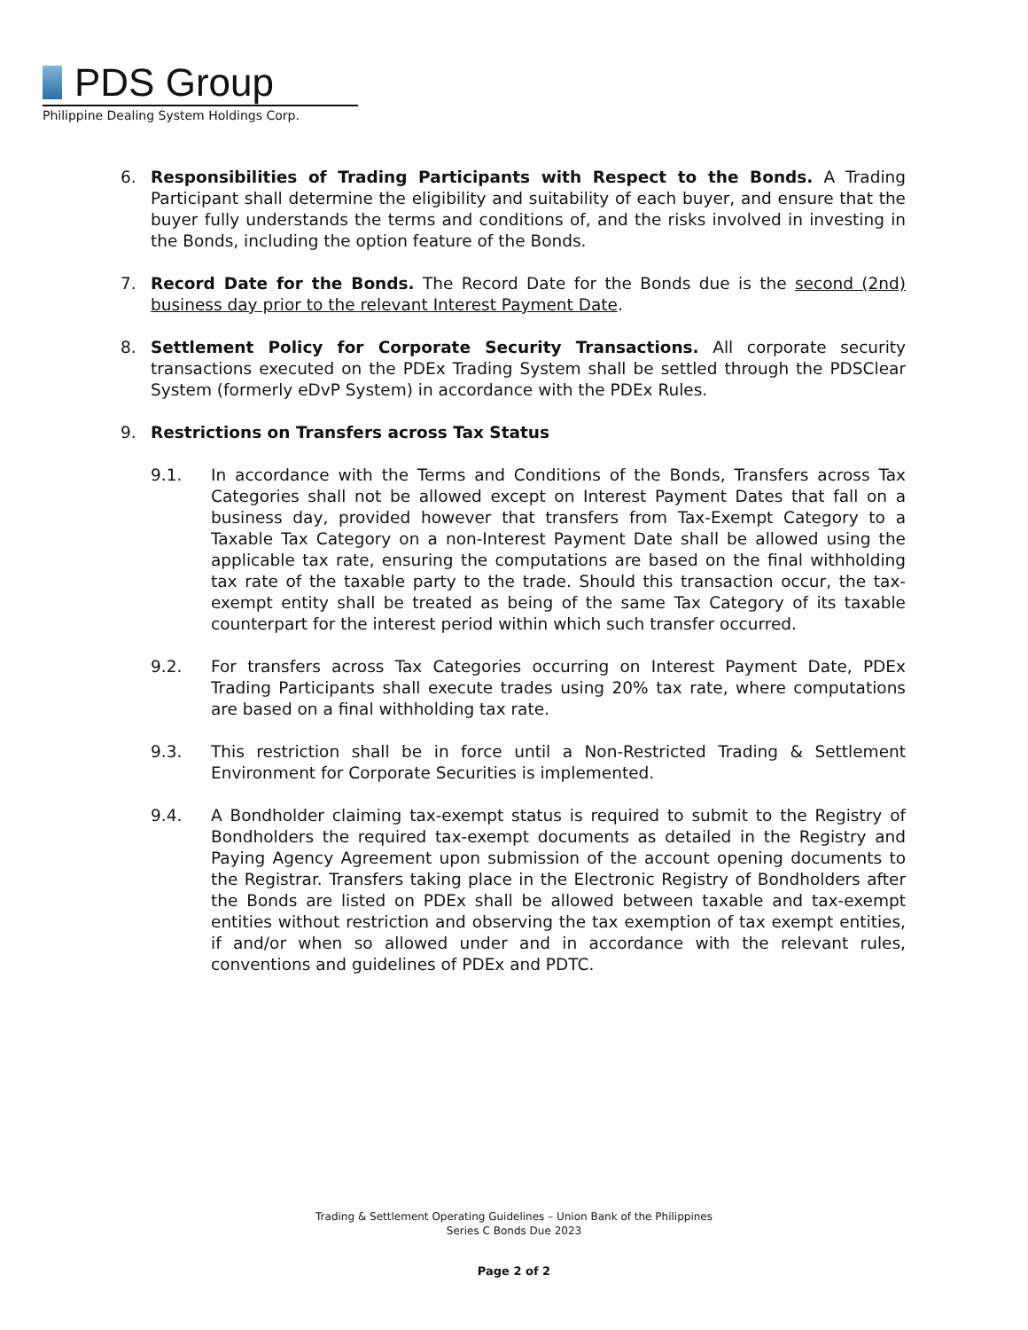PDS Group
Philippine Dealing System Holdings Corp.
6. Responsibilities of Trading Participants with Respect to the Bonds. A Trading Participant shall determine the eligibility and suitability of each buyer, and ensure that the buyer fully understands the terms and conditions of, and the risks involved in investing in the Bonds, including the option feature of the Bonds.
7. Record Date for the Bonds. The Record Date for the Bonds due is the second (2nd) business day prior to the relevant Interest Payment Date.
8. Settlement Policy for Corporate Security Transactions. All corporate security transactions executed on the PDEx Trading System shall be settled through the PDSClear System (formerly eDvP System) in accordance with the PDEx Rules.
9. Restrictions on Transfers across Tax Status
9.1. In accordance with the Terms and Conditions of the Bonds, Transfers across Tax Categories shall not be allowed except on Interest Payment Dates that fall on a business day, provided however that transfers from Tax-Exempt Category to a Taxable Tax Category on a non-Interest Payment Date shall be allowed using the applicable tax rate, ensuring the computations are based on the final withholding tax rate of the taxable party to the trade. Should this transaction occur, the tax-exempt entity shall be treated as being of the same Tax Category of its taxable counterpart for the interest period within which such transfer occurred.
9.2. For transfers across Tax Categories occurring on Interest Payment Date, PDEx Trading Participants shall execute trades using 20% tax rate, where computations are based on a final withholding tax rate.
9.3. This restriction shall be in force until a Non-Restricted Trading & Settlement Environment for Corporate Securities is implemented.
9.4. A Bondholder claiming tax-exempt status is required to submit to the Registry of Bondholders the required tax-exempt documents as detailed in the Registry and Paying Agency Agreement upon submission of the account opening documents to the Registrar. Transfers taking place in the Electronic Registry of Bondholders after the Bonds are listed on PDEx shall be allowed between taxable and tax-exempt entities without restriction and observing the tax exemption of tax exempt entities, if and/or when so allowed under and in accordance with the relevant rules, conventions and guidelines of PDEx and PDTC.
Trading & Settlement Operating Guidelines – Union Bank of the Philippines
Series C Bonds Due 2023
Page 2 of 2